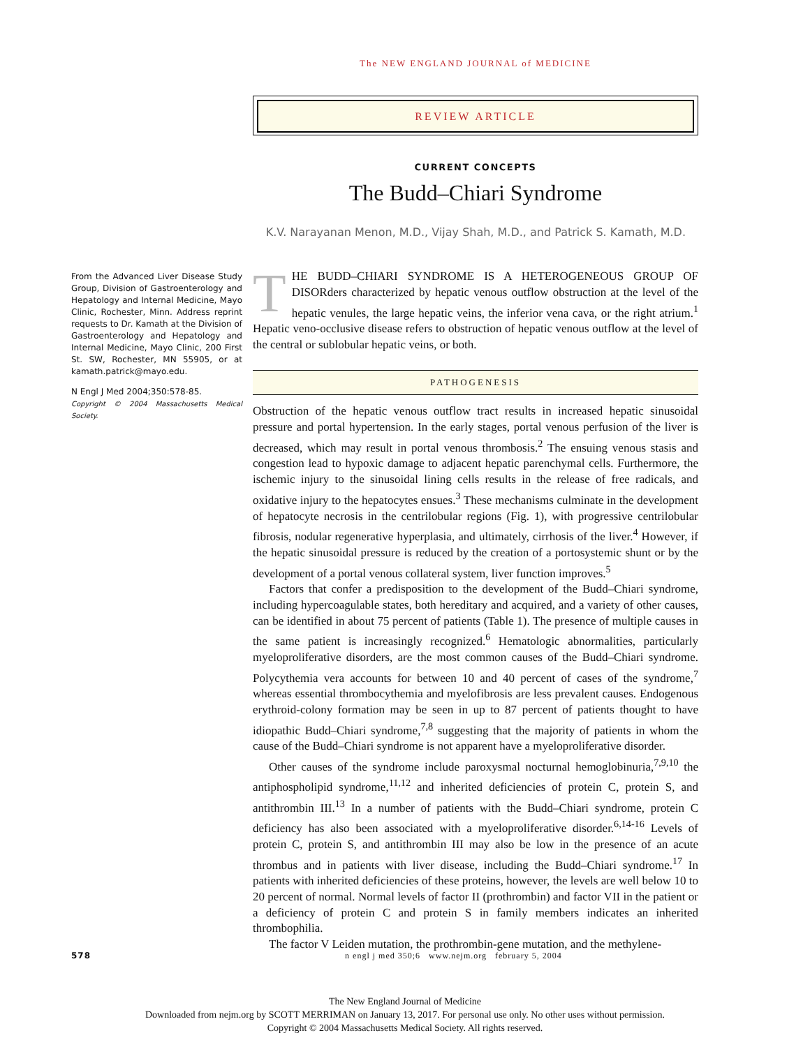The NEW ENGLAND JOURNAL of MEDICINE
REVIEW ARTICLE
CURRENT CONCEPTS
The Budd–Chiari Syndrome
K.V. Narayanan Menon, M.D., Vijay Shah, M.D., and Patrick S. Kamath, M.D.
From the Advanced Liver Disease Study Group, Division of Gastroenterology and Hepatology and Internal Medicine, Mayo Clinic, Rochester, Minn. Address reprint requests to Dr. Kamath at the Division of Gastroenterology and Hepatology and Internal Medicine, Mayo Clinic, 200 First St. SW, Rochester, MN 55905, or at kamath.patrick@mayo.edu.
N Engl J Med 2004;350:578-85.
Copyright © 2004 Massachusetts Medical Society.
THE BUDD–CHIARI SYNDROME IS A HETEROGENEOUS GROUP OF DISORders characterized by hepatic venous outflow obstruction at the level of the hepatic venules, the large hepatic veins, the inferior vena cava, or the right atrium.<sup>1</sup> Hepatic veno-occlusive disease refers to obstruction of hepatic venous outflow at the level of the central or sublobular hepatic veins, or both.
PATHOGENESIS
Obstruction of the hepatic venous outflow tract results in increased hepatic sinusoidal pressure and portal hypertension. In the early stages, portal venous perfusion of the liver is decreased, which may result in portal venous thrombosis.<sup>2</sup> The ensuing venous stasis and congestion lead to hypoxic damage to adjacent hepatic parenchymal cells. Furthermore, the ischemic injury to the sinusoidal lining cells results in the release of free radicals, and oxidative injury to the hepatocytes ensues.<sup>3</sup> These mechanisms culminate in the development of hepatocyte necrosis in the centrilobular regions (Fig. 1), with progressive centrilobular fibrosis, nodular regenerative hyperplasia, and ultimately, cirrhosis of the liver.<sup>4</sup> However, if the hepatic sinusoidal pressure is reduced by the creation of a portosystemic shunt or by the development of a portal venous collateral system, liver function improves.<sup>5</sup>
Factors that confer a predisposition to the development of the Budd–Chiari syndrome, including hypercoagulable states, both hereditary and acquired, and a variety of other causes, can be identified in about 75 percent of patients (Table 1). The presence of multiple causes in the same patient is increasingly recognized.<sup>6</sup> Hematologic abnormalities, particularly myeloproliferative disorders, are the most common causes of the Budd–Chiari syndrome. Polycythemia vera accounts for between 10 and 40 percent of cases of the syndrome,<sup>7</sup> whereas essential thrombocythemia and myelofibrosis are less prevalent causes. Endogenous erythroid-colony formation may be seen in up to 87 percent of patients thought to have idiopathic Budd–Chiari syndrome,<sup>7,8</sup> suggesting that the majority of patients in whom the cause of the Budd–Chiari syndrome is not apparent have a myeloproliferative disorder.
Other causes of the syndrome include paroxysmal nocturnal hemoglobinuria,<sup>7,9,10</sup> the antiphospholipid syndrome,<sup>11,12</sup> and inherited deficiencies of protein C, protein S, and antithrombin III.<sup>13</sup> In a number of patients with the Budd–Chiari syndrome, protein C deficiency has also been associated with a myeloproliferative disorder.<sup>6,14-16</sup> Levels of protein C, protein S, and antithrombin III may also be low in the presence of an acute thrombus and in patients with liver disease, including the Budd–Chiari syndrome.<sup>17</sup> In patients with inherited deficiencies of these proteins, however, the levels are well below 10 to 20 percent of normal. Normal levels of factor II (prothrombin) and factor VII in the patient or a deficiency of protein C and protein S in family members indicates an inherited thrombophilia.
The factor V Leiden mutation, the prothrombin-gene mutation, and the methylene-
578 n engl j med 350;6 www.nejm.org february 5, 2004
The New England Journal of Medicine
Downloaded from nejm.org by SCOTT MERRIMAN on January 13, 2017. For personal use only. No other uses without permission.
Copyright © 2004 Massachusetts Medical Society. All rights reserved.